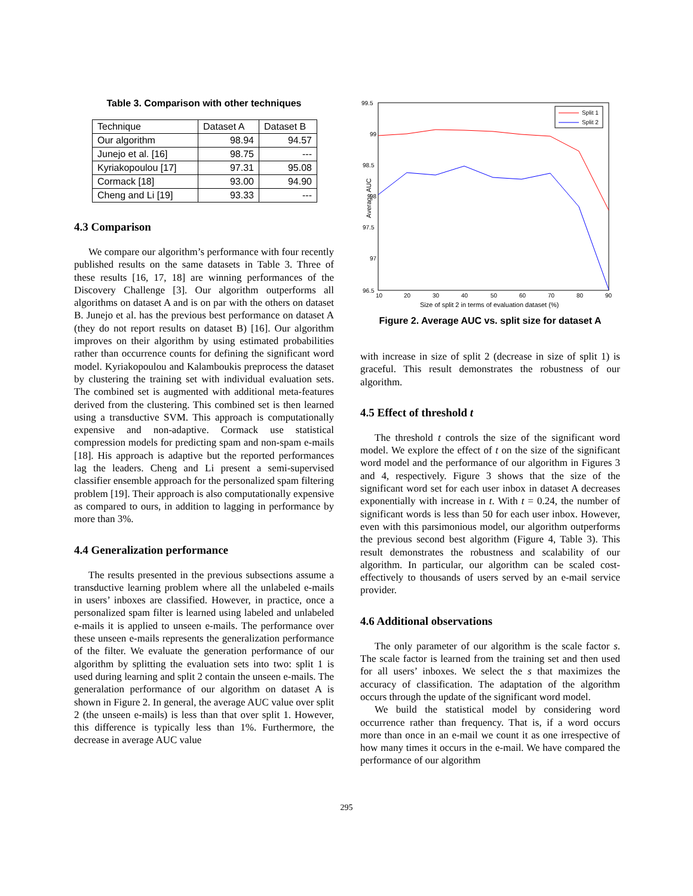Table 3. Comparison with other techniques
| Technique | Dataset A | Dataset B |
| --- | --- | --- |
| Our algorithm | 98.94 | 94.57 |
| Junejo et al. [16] | 98.75 | --- |
| Kyriakopoulou [17] | 97.31 | 95.08 |
| Cormack [18] | 93.00 | 94.90 |
| Cheng and Li [19] | 93.33 | --- |
4.3 Comparison
We compare our algorithm’s performance with four recently published results on the same datasets in Table 3. Three of these results [16, 17, 18] are winning performances of the Discovery Challenge [3]. Our algorithm outperforms all algorithms on dataset A and is on par with the others on dataset B. Junejo et al. has the previous best performance on dataset A (they do not report results on dataset B) [16]. Our algorithm improves on their algorithm by using estimated probabilities rather than occurrence counts for defining the significant word model. Kyriakopoulou and Kalamboukis preprocess the dataset by clustering the training set with individual evaluation sets. The combined set is augmented with additional meta-features derived from the clustering. This combined set is then learned using a transductive SVM. This approach is computationally expensive and non-adaptive. Cormack use statistical compression models for predicting spam and non-spam e-mails [18]. His approach is adaptive but the reported performances lag the leaders. Cheng and Li present a semi-supervised classifier ensemble approach for the personalized spam filtering problem [19]. Their approach is also computationally expensive as compared to ours, in addition to lagging in performance by more than 3%.
4.4 Generalization performance
The results presented in the previous subsections assume a transductive learning problem where all the unlabeled e-mails in users’ inboxes are classified. However, in practice, once a personalized spam filter is learned using labeled and unlabeled e-mails it is applied to unseen e-mails. The performance over these unseen e-mails represents the generalization performance of the filter. We evaluate the generation performance of our algorithm by splitting the evaluation sets into two: split 1 is used during learning and split 2 contain the unseen e-mails. The generalation performance of our algorithm on dataset A is shown in Figure 2. In general, the average AUC value over split 2 (the unseen e-mails) is less than that over split 1. However, this difference is typically less than 1%. Furthermore, the decrease in average AUC value
99.5
99
98.5
98
97.5
97
96.5
10
20
30
40
50
60
70
80
90
Size of split 2 in terms of evaluation dataset (%)
Average AUC
Split 1
Split 2
Figure 2. Average AUC vs. split size for dataset A
with increase in size of split 2 (decrease in size of split 1) is graceful. This result demonstrates the robustness of our algorithm.
4.5 Effect of threshold t
The threshold t controls the size of the significant word model. We explore the effect of t on the size of the significant word model and the performance of our algorithm in Figures 3 and 4, respectively. Figure 3 shows that the size of the significant word set for each user inbox in dataset A decreases exponentially with increase in t. With t = 0.24, the number of significant words is less than 50 for each user inbox. However, even with this parsimonious model, our algorithm outperforms the previous second best algorithm (Figure 4, Table 3). This result demonstrates the robustness and scalability of our algorithm. In particular, our algorithm can be scaled cost-effectively to thousands of users served by an e-mail service provider.
4.6 Additional observations
The only parameter of our algorithm is the scale factor s. The scale factor is learned from the training set and then used for all users’ inboxes. We select the s that maximizes the accuracy of classification. The adaptation of the algorithm occurs through the update of the significant word model.
We build the statistical model by considering word occurrence rather than frequency. That is, if a word occurs more than once in an e-mail we count it as one irrespective of how many times it occurs in the e-mail. We have compared the performance of our algorithm
295